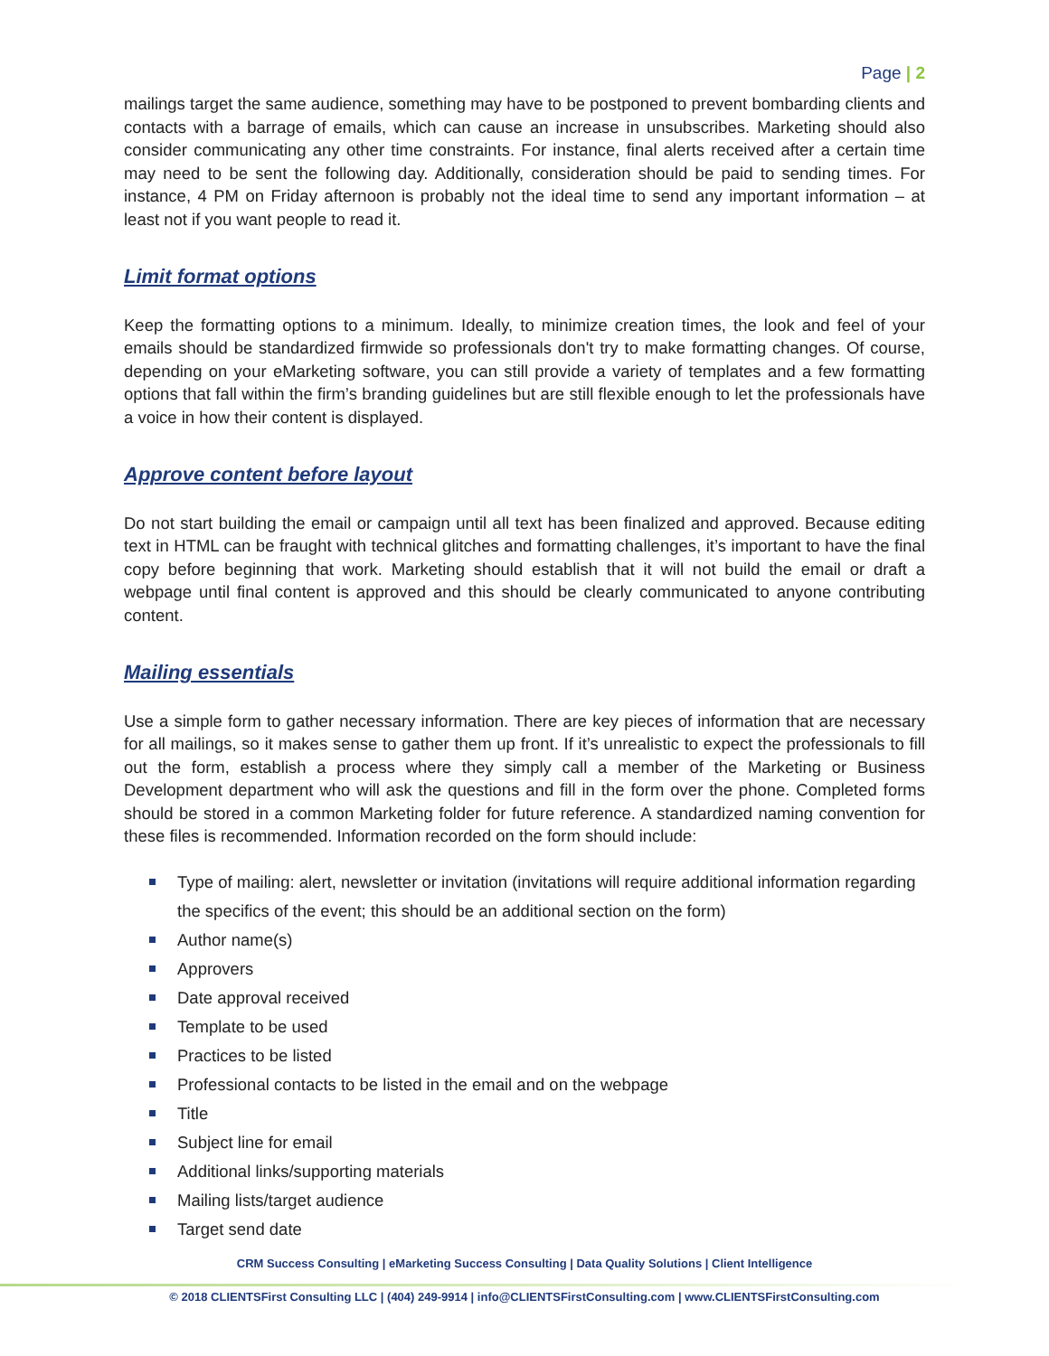Page | 2
mailings target the same audience, something may have to be postponed to prevent bombarding clients and contacts with a barrage of emails, which can cause an increase in unsubscribes. Marketing should also consider communicating any other time constraints. For instance, final alerts received after a certain time may need to be sent the following day. Additionally, consideration should be paid to sending times. For instance, 4 PM on Friday afternoon is probably not the ideal time to send any important information – at least not if you want people to read it.
Limit format options
Keep the formatting options to a minimum. Ideally, to minimize creation times, the look and feel of your emails should be standardized firmwide so professionals don't try to make formatting changes. Of course, depending on your eMarketing software, you can still provide a variety of templates and a few formatting options that fall within the firm’s branding guidelines but are still flexible enough to let the professionals have a voice in how their content is displayed.
Approve content before layout
Do not start building the email or campaign until all text has been finalized and approved. Because editing text in HTML can be fraught with technical glitches and formatting challenges, it’s important to have the final copy before beginning that work. Marketing should establish that it will not build the email or draft a webpage until final content is approved and this should be clearly communicated to anyone contributing content.
Mailing essentials
Use a simple form to gather necessary information. There are key pieces of information that are necessary for all mailings, so it makes sense to gather them up front. If it’s unrealistic to expect the professionals to fill out the form, establish a process where they simply call a member of the Marketing or Business Development department who will ask the questions and fill in the form over the phone. Completed forms should be stored in a common Marketing folder for future reference. A standardized naming convention for these files is recommended. Information recorded on the form should include:
Type of mailing: alert, newsletter or invitation (invitations will require additional information regarding the specifics of the event; this should be an additional section on the form)
Author name(s)
Approvers
Date approval received
Template to be used
Practices to be listed
Professional contacts to be listed in the email and on the webpage
Title
Subject line for email
Additional links/supporting materials
Mailing lists/target audience
Target send date
CRM Success Consulting | eMarketing Success Consulting | Data Quality Solutions | Client Intelligence
© 2018 CLIENTSFirst Consulting LLC | (404) 249-9914 | info@CLIENTSFirstConsulting.com | www.CLIENTSFirstConsulting.com